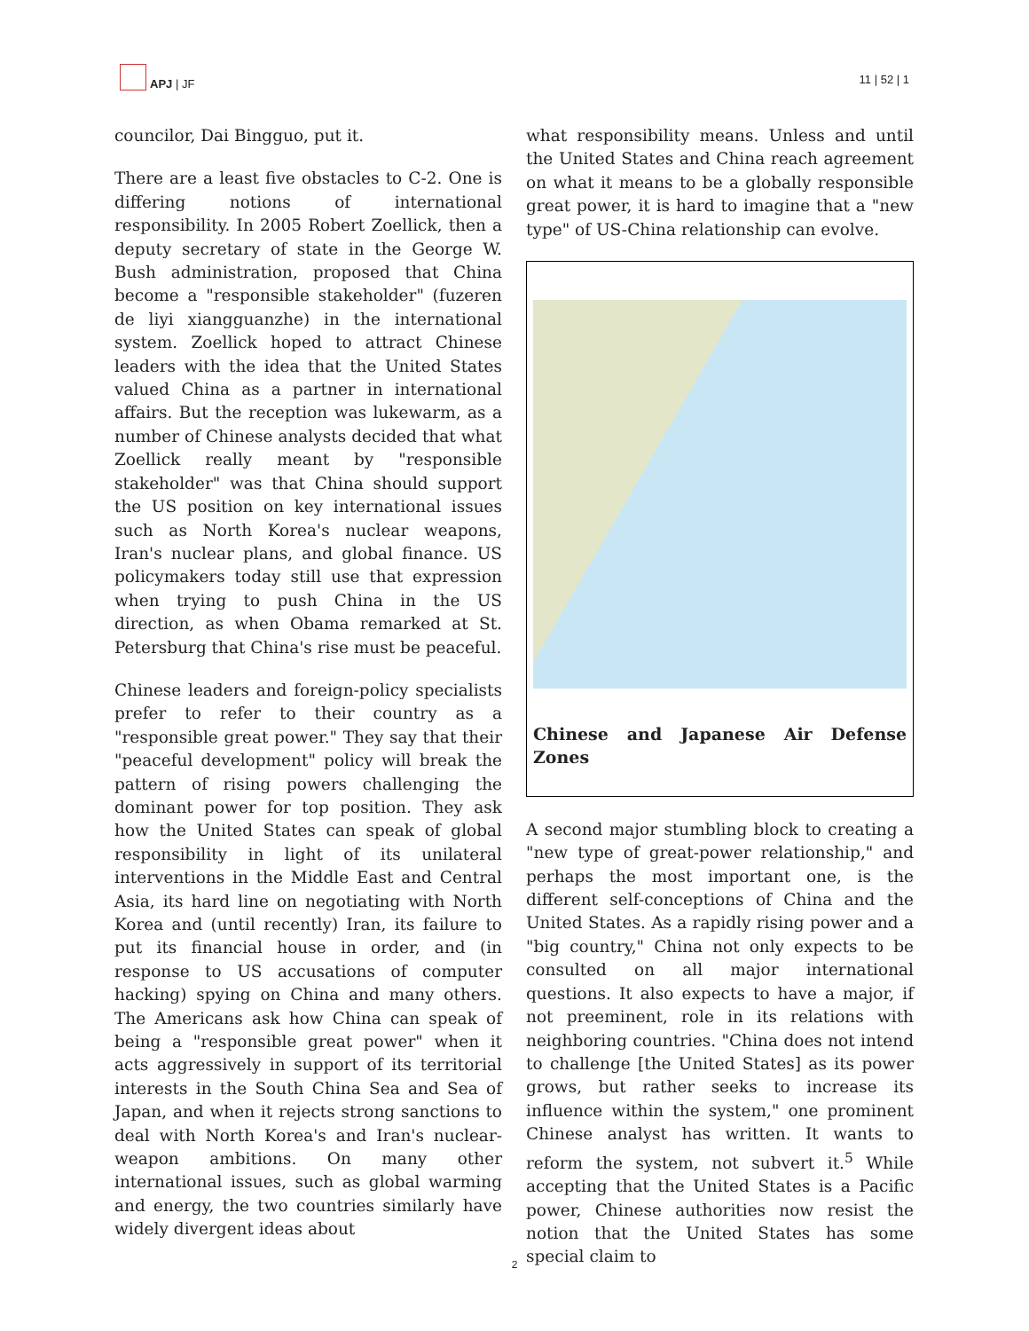APJ | JF 11 | 52 | 1
councilor, Dai Bingguo, put it.
There are a least five obstacles to C-2. One is differing notions of international responsibility. In 2005 Robert Zoellick, then a deputy secretary of state in the George W. Bush administration, proposed that China become a "responsible stakeholder" (fuzeren de liyi xiangguanzhe) in the international system. Zoellick hoped to attract Chinese leaders with the idea that the United States valued China as a partner in international affairs. But the reception was lukewarm, as a number of Chinese analysts decided that what Zoellick really meant by "responsible stakeholder" was that China should support the US position on key international issues such as North Korea's nuclear weapons, Iran's nuclear plans, and global finance. US policymakers today still use that expression when trying to push China in the US direction, as when Obama remarked at St. Petersburg that China's rise must be peaceful.
Chinese leaders and foreign-policy specialists prefer to refer to their country as a "responsible great power." They say that their "peaceful development" policy will break the pattern of rising powers challenging the dominant power for top position. They ask how the United States can speak of global responsibility in light of its unilateral interventions in the Middle East and Central Asia, its hard line on negotiating with North Korea and (until recently) Iran, its failure to put its financial house in order, and (in response to US accusations of computer hacking) spying on China and many others. The Americans ask how China can speak of being a "responsible great power" when it acts aggressively in support of its territorial interests in the South China Sea and Sea of Japan, and when it rejects strong sanctions to deal with North Korea's and Iran's nuclear-weapon ambitions. On many other international issues, such as global warming and energy, the two countries similarly have widely divergent ideas about
what responsibility means. Unless and until the United States and China reach agreement on what it means to be a globally responsible great power, it is hard to imagine that a "new type" of US-China relationship can evolve.
Chinese and Japanese Air Defense Zones
A second major stumbling block to creating a "new type of great-power relationship," and perhaps the most important one, is the different self-conceptions of China and the United States. As a rapidly rising power and a "big country," China not only expects to be consulted on all major international questions. It also expects to have a major, if not preeminent, role in its relations with neighboring countries. "China does not intend to challenge [the United States] as its power grows, but rather seeks to increase its influence within the system," one prominent Chinese analyst has written. It wants to reform the system, not subvert it.<sup>5</sup> While accepting that the United States is a Pacific power, Chinese authorities now resist the notion that the United States has some special claim to
2